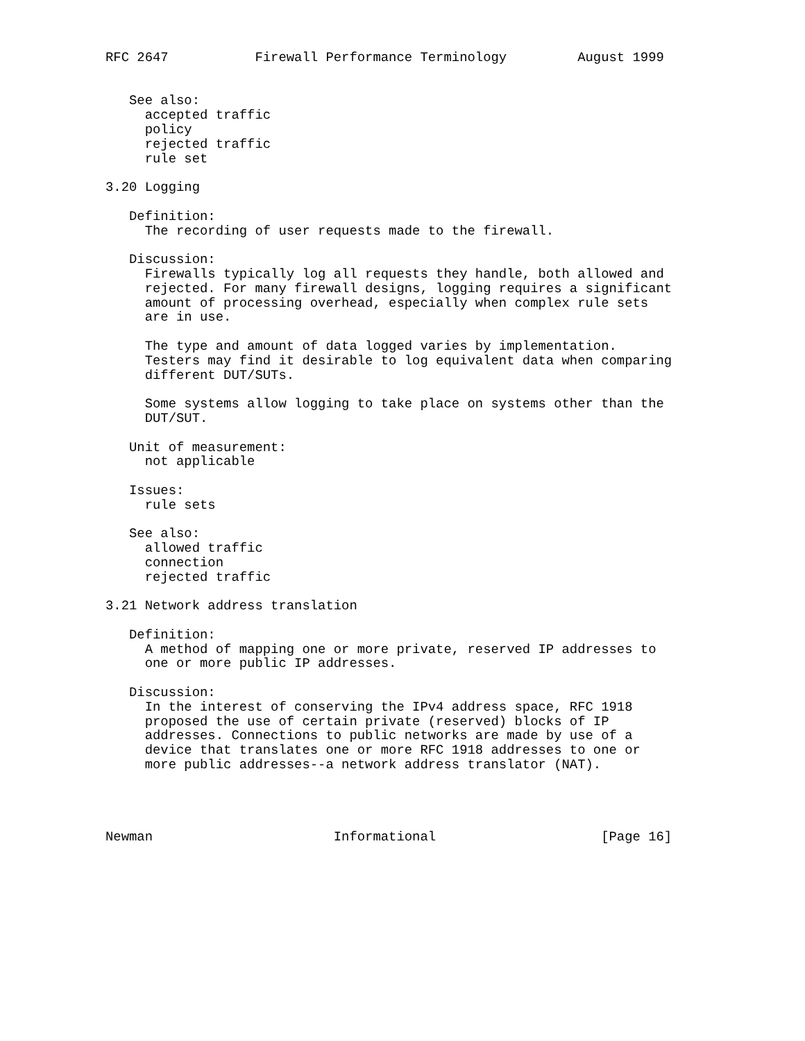RFC 2647           Firewall Performance Terminology         August 1999


   See also:
     accepted traffic
     policy
     rejected traffic
     rule set

3.20 Logging

   Definition:
     The recording of user requests made to the firewall.

   Discussion:
     Firewalls typically log all requests they handle, both allowed and
     rejected. For many firewall designs, logging requires a significant
     amount of processing overhead, especially when complex rule sets
     are in use.

     The type and amount of data logged varies by implementation.
     Testers may find it desirable to log equivalent data when comparing
     different DUT/SUTs.

     Some systems allow logging to take place on systems other than the
     DUT/SUT.

   Unit of measurement:
     not applicable

   Issues:
     rule sets

   See also:
     allowed traffic
     connection
     rejected traffic

3.21 Network address translation

   Definition:
     A method of mapping one or more private, reserved IP addresses to
     one or more public IP addresses.

   Discussion:
     In the interest of conserving the IPv4 address space, RFC 1918
     proposed the use of certain private (reserved) blocks of IP
     addresses. Connections to public networks are made by use of a
     device that translates one or more RFC 1918 addresses to one or
     more public addresses--a network address translator (NAT).




Newman                       Informational                     [Page 16]